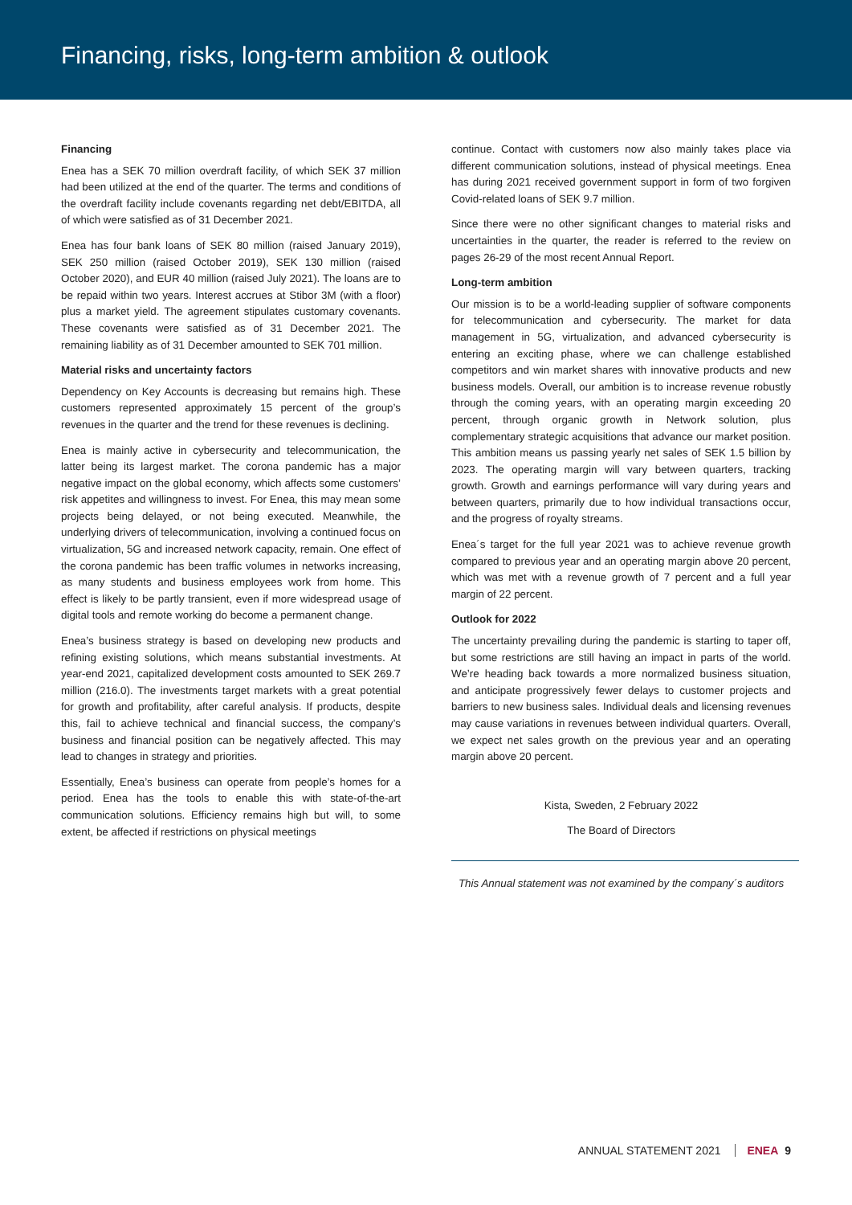Financing, risks, long-term ambition & outlook
Financing
Enea has a SEK 70 million overdraft facility, of which SEK 37 million had been utilized at the end of the quarter. The terms and conditions of the overdraft facility include covenants regarding net debt/EBITDA, all of which were satisfied as of 31 December 2021.
Enea has four bank loans of SEK 80 million (raised January 2019), SEK 250 million (raised October 2019), SEK 130 million (raised October 2020), and EUR 40 million (raised July 2021). The loans are to be repaid within two years. Interest accrues at Stibor 3M (with a floor) plus a market yield. The agreement stipulates customary covenants. These covenants were satisfied as of 31 December 2021. The remaining liability as of 31 December amounted to SEK 701 million.
Material risks and uncertainty factors
Dependency on Key Accounts is decreasing but remains high. These customers represented approximately 15 percent of the group’s revenues in the quarter and the trend for these revenues is declining.
Enea is mainly active in cybersecurity and telecommunication, the latter being its largest market. The corona pandemic has a major negative impact on the global economy, which affects some customers’ risk appetites and willingness to invest. For Enea, this may mean some projects being delayed, or not being executed. Meanwhile, the underlying drivers of telecommunication, involving a continued focus on virtualization, 5G and increased network capacity, remain. One effect of the corona pandemic has been traffic volumes in networks increasing, as many students and business employees work from home. This effect is likely to be partly transient, even if more widespread usage of digital tools and remote working do become a permanent change.
Enea’s business strategy is based on developing new products and refining existing solutions, which means substantial investments. At year-end 2021, capitalized development costs amounted to SEK 269.7 million (216.0). The investments target markets with a great potential for growth and profitability, after careful analysis. If products, despite this, fail to achieve technical and financial success, the company’s business and financial position can be negatively affected. This may lead to changes in strategy and priorities.
Essentially, Enea’s business can operate from people’s homes for a period. Enea has the tools to enable this with state-of-the-art communication solutions. Efficiency remains high but will, to some extent, be affected if restrictions on physical meetings
continue. Contact with customers now also mainly takes place via different communication solutions, instead of physical meetings. Enea has during 2021 received government support in form of two forgiven Covid-related loans of SEK 9.7 million.
Since there were no other significant changes to material risks and uncertainties in the quarter, the reader is referred to the review on pages 26-29 of the most recent Annual Report.
Long-term ambition
Our mission is to be a world-leading supplier of software components for telecommunication and cybersecurity. The market for data management in 5G, virtualization, and advanced cybersecurity is entering an exciting phase, where we can challenge established competitors and win market shares with innovative products and new business models. Overall, our ambition is to increase revenue robustly through the coming years, with an operating margin exceeding 20 percent, through organic growth in Network solution, plus complementary strategic acquisitions that advance our market position. This ambition means us passing yearly net sales of SEK 1.5 billion by 2023. The operating margin will vary between quarters, tracking growth. Growth and earnings performance will vary during years and between quarters, primarily due to how individual transactions occur, and the progress of royalty streams.
Enea´s target for the full year 2021 was to achieve revenue growth compared to previous year and an operating margin above 20 percent, which was met with a revenue growth of 7 percent and a full year margin of 22 percent.
Outlook for 2022
The uncertainty prevailing during the pandemic is starting to taper off, but some restrictions are still having an impact in parts of the world. We’re heading back towards a more normalized business situation, and anticipate progressively fewer delays to customer projects and barriers to new business sales. Individual deals and licensing revenues may cause variations in revenues between individual quarters. Overall, we expect net sales growth on the previous year and an operating margin above 20 percent.
Kista, Sweden, 2 February 2022
The Board of Directors
This Annual statement was not examined by the company´s auditors
ANNUAL STATEMENT 2021 ENEA 9